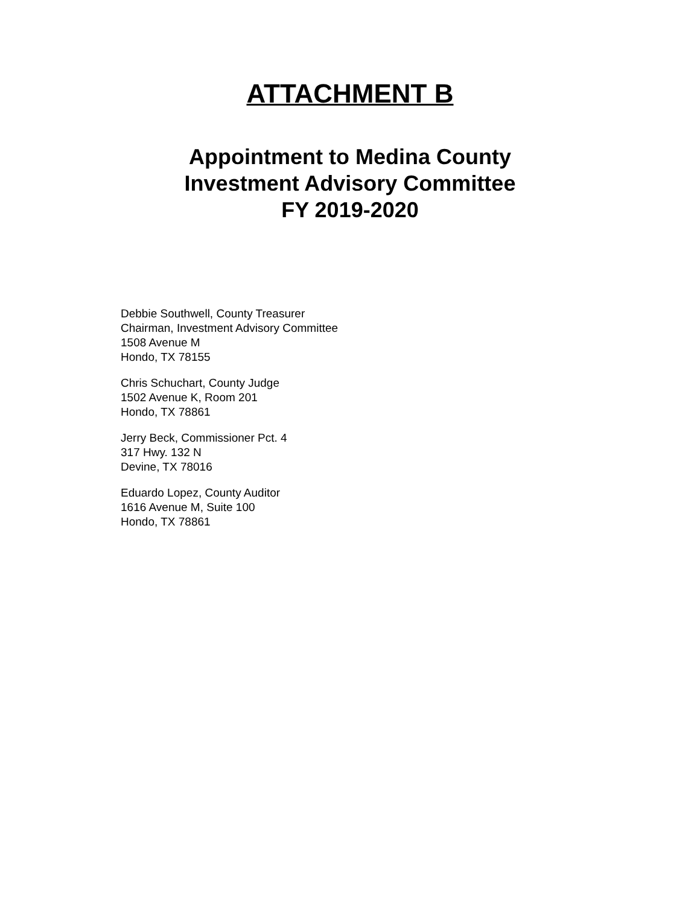ATTACHMENT B
Appointment to Medina County
Investment Advisory Committee
FY 2019-2020
Debbie Southwell, County Treasurer
Chairman, Investment Advisory Committee
1508 Avenue M
Hondo, TX 78155
Chris Schuchart, County Judge
1502 Avenue K, Room 201
Hondo, TX 78861
Jerry Beck, Commissioner Pct. 4
317 Hwy. 132 N
Devine, TX 78016
Eduardo Lopez, County Auditor
1616 Avenue M, Suite 100
Hondo, TX 78861